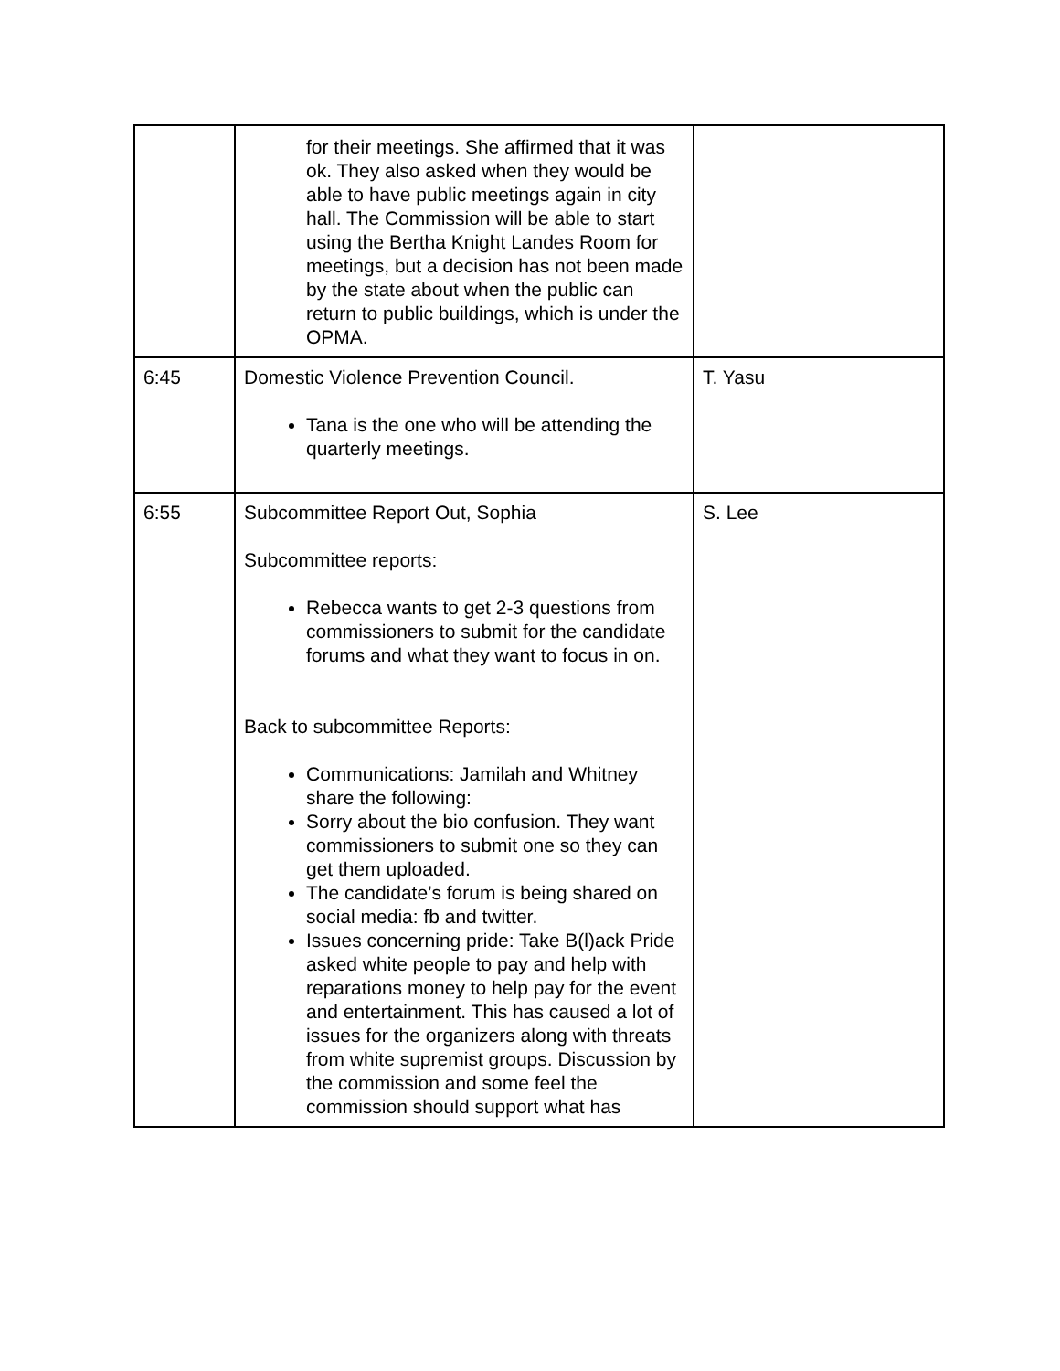| | for their meetings. She affirmed that it was ok. They also asked when they would be able to have public meetings again in city hall. The Commission will be able to start using the Bertha Knight Landes Room for meetings, but a decision has not been made by the state about when the public can return to public buildings, which is under the OPMA. | |
| 6:45 | Domestic Violence Prevention Council. Tana is the one who will be attending the quarterly meetings. | T. Yasu |
| 6:55 | Subcommittee Report Out, Sophia Subcommittee reports: Rebecca wants to get 2-3 questions from commissioners to submit for the candidate forums and what they want to focus in on. Back to subcommittee Reports: Communications: Jamilah and Whitney share the following: Sorry about the bio confusion. They want commissioners to submit one so they can get them uploaded. The candidate’s forum is being shared on social media: fb and twitter. Issues concerning pride: Take B(l)ack Pride asked white people to pay and help with reparations money to help pay for the event and entertainment. This has caused a lot of issues for the organizers along with threats from white supremist groups. Discussion by the commission and some feel the commission should support what has | S. Lee |